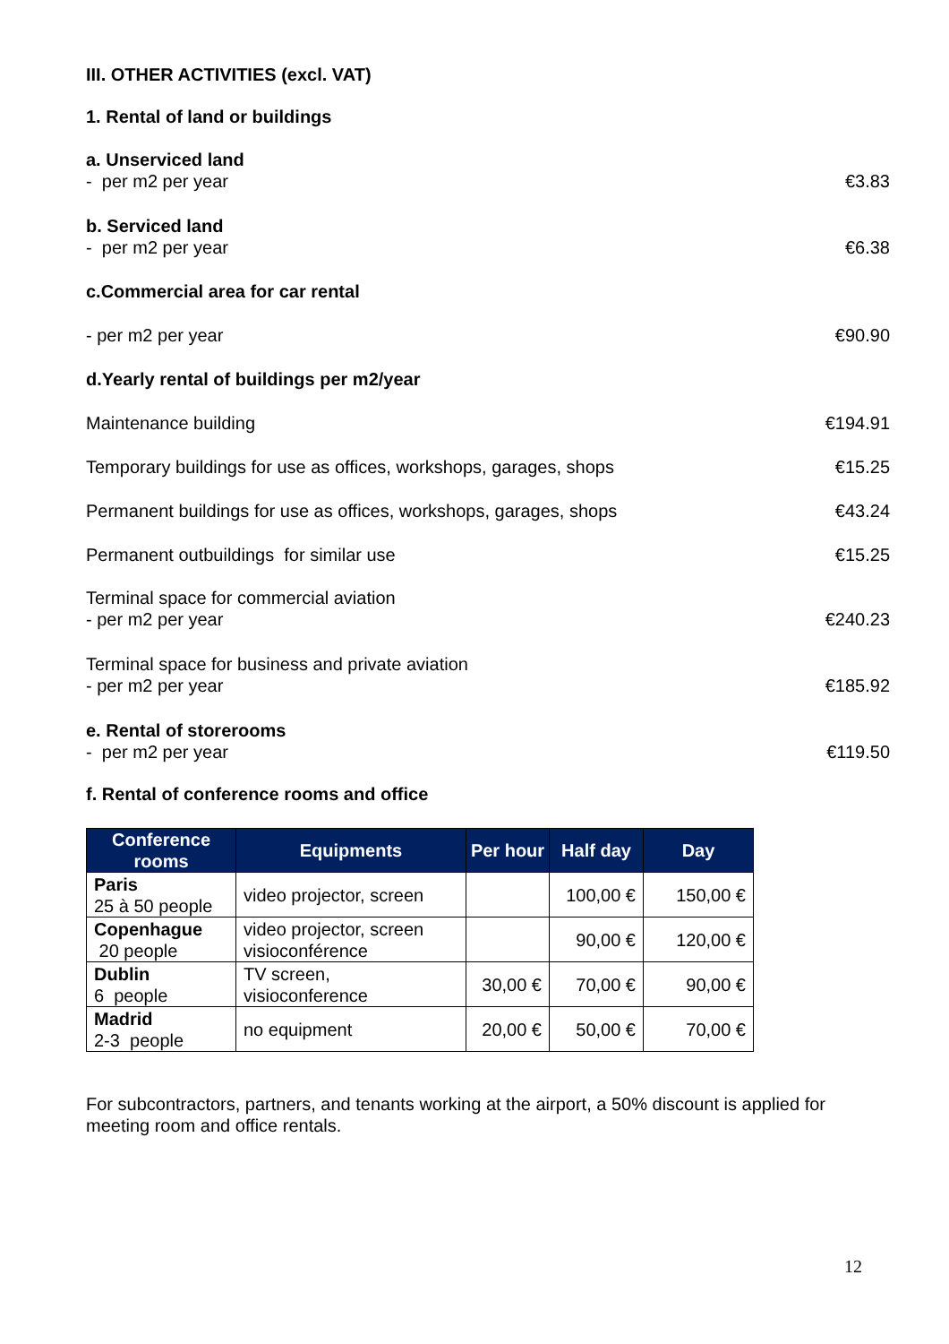III. OTHER ACTIVITIES (excl. VAT)
1. Rental of land or buildings
a. Unserviced land
- per m2 per year
€3.83
b. Serviced land
- per m2 per year
€6.38
c.Commercial area for car rental
- per m2 per year
€90.90
d.Yearly rental of buildings per m2/year
Maintenance building
€194.91
Temporary buildings for use as offices, workshops, garages, shops
€15.25
Permanent buildings for use as offices, workshops, garages, shops
€43.24
Permanent outbuildings for similar use
€15.25
Terminal space for commercial aviation
- per m2 per year
€240.23
Terminal space for business and private aviation
- per m2 per year
€185.92
e. Rental of storerooms
- per m2 per year
€119.50
f. Rental of conference rooms and office
| Conference rooms | Equipments | Per hour | Half day | Day |
| --- | --- | --- | --- | --- |
| Paris 25 à 50 people | video projector, screen | | 100,00 € | 150,00 € |
| Copenhague 20 people | video projector, screen visioconférence | | 90,00 € | 120,00 € |
| Dublin 6 people | TV screen, visioconference | 30,00 € | 70,00 € | 90,00 € |
| Madrid 2-3 people | no equipment | 20,00 € | 50,00 € | 70,00 € |
For subcontractors, partners, and tenants working at the airport, a 50% discount is applied for meeting room and office rentals.
12